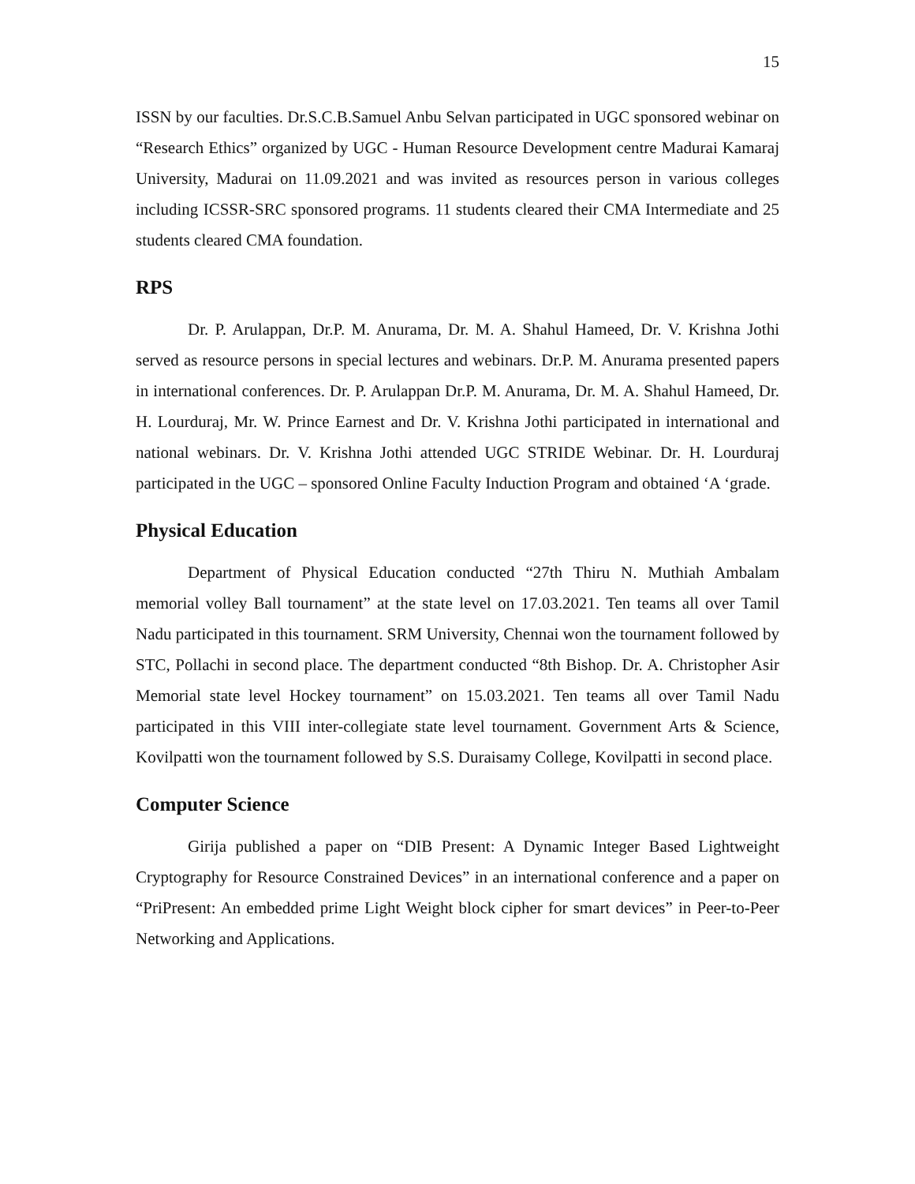15
ISSN by our faculties. Dr.S.C.B.Samuel Anbu Selvan participated in UGC sponsored webinar on “Research Ethics” organized by UGC - Human Resource Development centre Madurai Kamaraj University, Madurai on 11.09.2021 and was invited as resources person in various colleges including ICSSR-SRC sponsored programs. 11 students cleared their CMA Intermediate and 25 students cleared CMA foundation.
RPS
Dr. P. Arulappan, Dr.P. M. Anurama, Dr. M. A. Shahul Hameed, Dr. V. Krishna Jothi served as resource persons in special lectures and webinars. Dr.P. M. Anurama presented papers in international conferences. Dr. P. Arulappan Dr.P. M. Anurama, Dr. M. A. Shahul Hameed, Dr. H. Lourduraj, Mr. W. Prince Earnest and Dr. V. Krishna Jothi participated in international and national webinars. Dr. V. Krishna Jothi attended UGC STRIDE Webinar. Dr. H. Lourduraj participated in the UGC – sponsored Online Faculty Induction Program and obtained ‘A ‘grade.
Physical Education
Department of Physical Education conducted “27th Thiru N. Muthiah Ambalam memorial volley Ball tournament” at the state level on 17.03.2021. Ten teams all over Tamil Nadu participated in this tournament. SRM University, Chennai won the tournament followed by STC, Pollachi in second place. The department conducted “8th Bishop. Dr. A. Christopher Asir Memorial state level Hockey tournament” on 15.03.2021. Ten teams all over Tamil Nadu participated in this VIII inter-collegiate state level tournament. Government Arts & Science, Kovilpatti won the tournament followed by S.S. Duraisamy College, Kovilpatti in second place.
Computer Science
Girija published a paper on “DIB Present: A Dynamic Integer Based Lightweight Cryptography for Resource Constrained Devices” in an international conference and a paper on “PriPresent: An embedded prime Light Weight block cipher for smart devices” in Peer-to-Peer Networking and Applications.